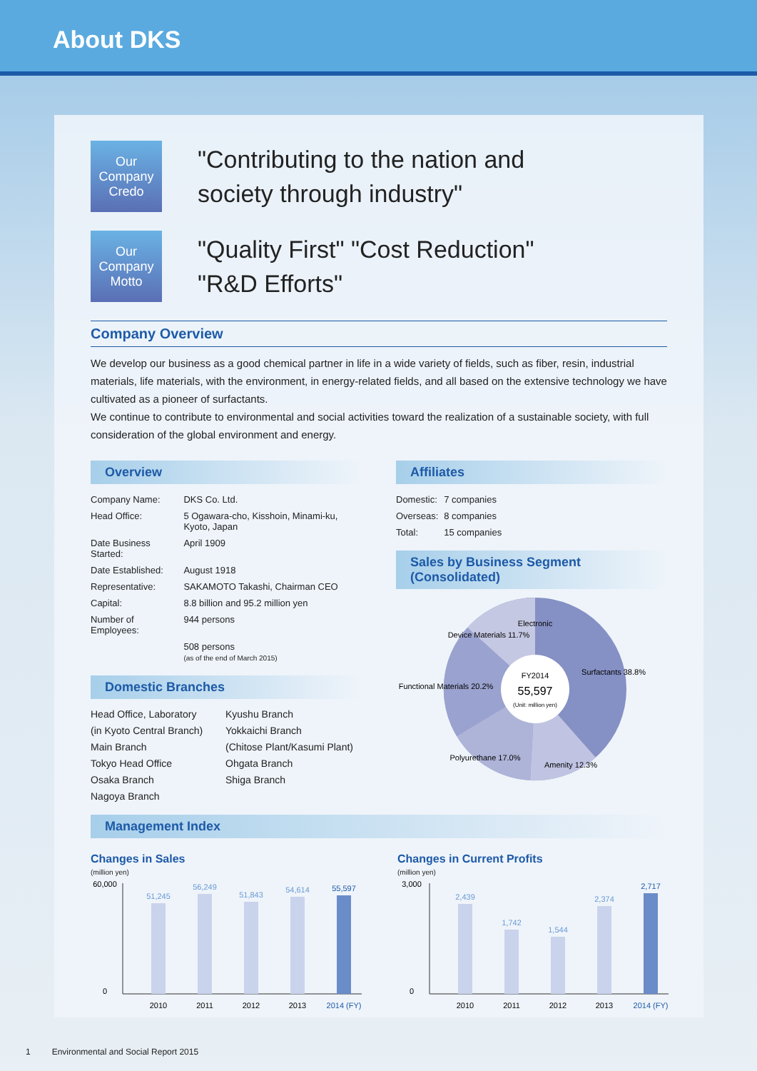About DKS
Our Company
Credo
"Contributing to the nation and
society through industry"
Our Company
Motto
"Quality First" "Cost Reduction"
"R&D Efforts"
Company Overview
We develop our business as a good chemical partner in life in a wide variety of fields, such as fiber, resin, industrial materials, life materials, with the environment, in energy-related fields, and all based on the extensive technology we have cultivated as a pioneer of surfactants.
We continue to contribute to environmental and social activities toward the realization of a sustainable society, with full consideration of the global environment and energy.
Overview
| Company Name: | DKS Co. Ltd. |
| Head Office: | 5 Ogawara-cho, Kisshoin, Minami-ku, Kyoto, Japan |
| Date Business Started: | April 1909 |
| Date Established: | August 1918 |
| Representative: | SAKAMOTO Takashi, Chairman CEO |
| Capital: | 8.8 billion and 95.2 million yen |
| Number of Employees: | 944 persons |
| | 508 persons (as of the end of March 2015) |
Domestic Branches
Head Office, Laboratory
(in Kyoto Central Branch)
Main Branch
Tokyo Head Office
Osaka Branch
Nagoya Branch
Kyushu Branch
Yokkaichi Branch
(Chitose Plant/Kasumi Plant)
Ohgata Branch
Shiga Branch
Affiliates
| Domestic: | 7 companies |
| Overseas: | 8 companies |
| Total: | 15 companies |
Sales by Business Segment (Consolidated)
Electronic
Device Materials 11.7%
Surfactants 38.8%
Functional Materials 20.2%
Polyurethane 17.0%
Amenity 12.3%
FY2014
55,597
(Unit: million yen)
Management Index
Changes in Sales
(million yen)
60,000
0
51,245
56,249
51,843
54,614
55,597
2010
2011
2012
2013
2014 (FY)
Changes in Current Profits
(million yen)
3,000
0
2,439
1,742
1,544
2,374
2,717
2010
2011
2012
2013
2014 (FY)
1 Environmental and Social Report 2015